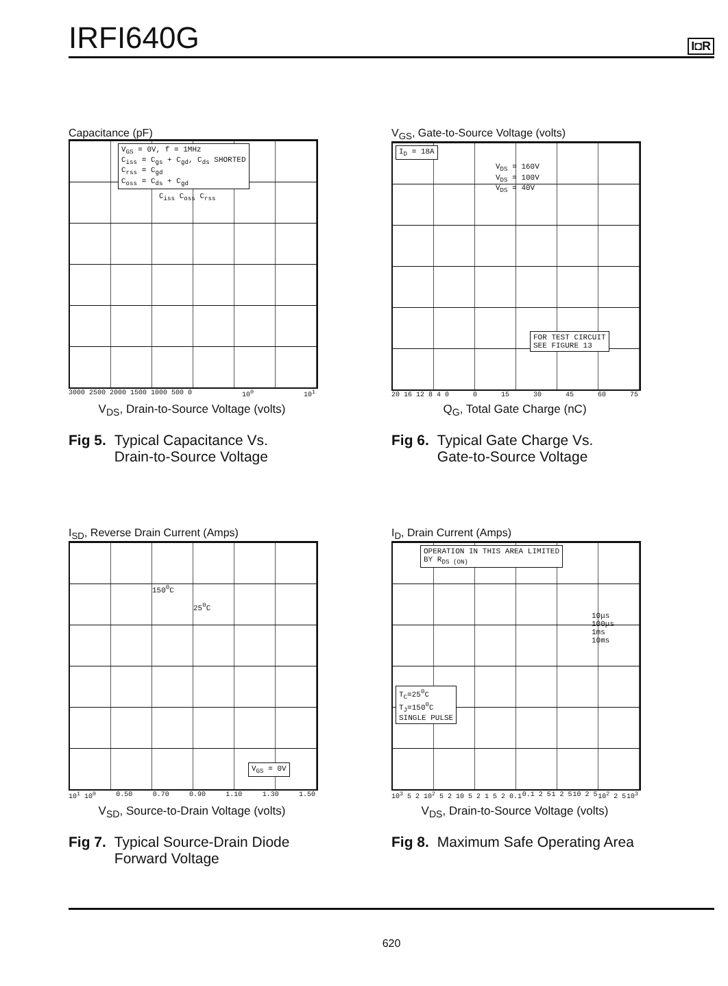IRFI640G
I◘R
Capacitance (pF)
V<sub>GS</sub> = 0V, f = 1MHz
C<sub>iss</sub> = C<sub>gs</sub> + C<sub>gd</sub>, C<sub>ds</sub> SHORTED
C<sub>rss</sub> = C<sub>gd</sub>
C<sub>oss</sub> = C<sub>ds</sub> + C<sub>gd</sub>
C<sub>iss</sub> C<sub>oss</sub> C<sub>rss</sub>
3000 2500 2000 1500 1000 500 0 10<sup>0</sup> 10<sup>1</sup>
V<sub>DS</sub>, Drain-to-Source Voltage (volts)
Fig 5. Typical Capacitance Vs.
Drain-to-Source Voltage
V<sub>GS</sub>, Gate-to-Source Voltage (volts)
I<sub>D</sub> = 18A
V<sub>DS</sub> = 160V
V<sub>DS</sub> = 100V
V<sub>DS</sub> = 40V
FOR TEST CIRCUIT
SEE FIGURE 13
20 16 12 8 4 0 0 15 30 45 60 75
Q<sub>G</sub>, Total Gate Charge (nC)
Fig 6. Typical Gate Charge Vs.
Gate-to-Source Voltage
I<sub>SD</sub>, Reverse Drain Current (Amps)
150<sup>0</sup>C
25<sup>0</sup>C
V<sub>GS</sub> = 0V
10<sup>1</sup> 10<sup>0</sup> 0.50 0.70 0.90 1.10 1.30 1.50
V<sub>SD</sub>, Source-to-Drain Voltage (volts)
Fig 7. Typical Source-Drain Diode
Forward Voltage
I<sub>D</sub>, Drain Current (Amps)
OPERATION IN THIS AREA LIMITED
BY R<sub>DS (ON)</sub>
10μs
100μs
1ms
10ms
T<sub>C</sub>=25<sup>0</sup>C
T<sub>J</sub>=150<sup>0</sup>C
SINGLE PULSE
10<sup>3</sup> 5 2 10<sup>2</sup> 5 2 10 5 2 1 5 2 0.1 0.1 2 5 1 2 5 10 2 5 10<sup>2</sup> 2 5 10<sup>3</sup>
V<sub>DS</sub>, Drain-to-Source Voltage (volts)
Fig 8. Maximum Safe Operating Area
620